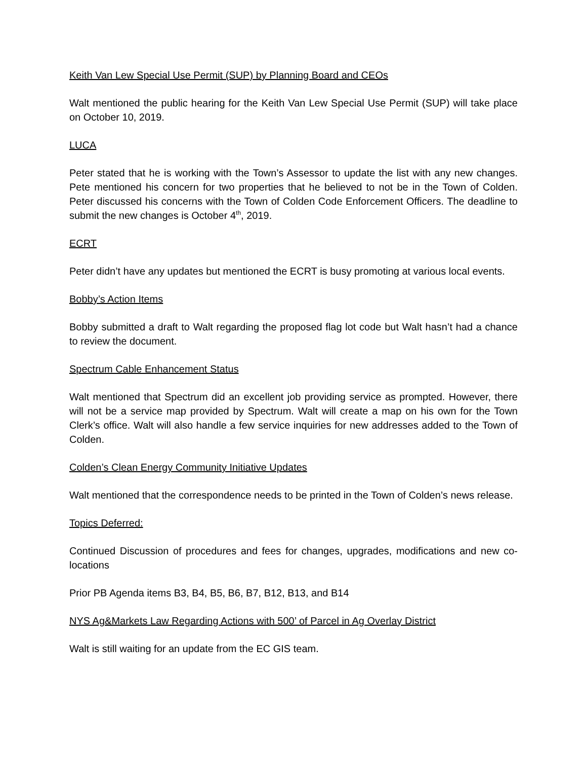Keith Van Lew Special Use Permit (SUP) by Planning Board and CEOs
Walt mentioned the public hearing for the Keith Van Lew Special Use Permit (SUP) will take place on October 10, 2019.
LUCA
Peter stated that he is working with the Town’s Assessor to update the list with any new changes. Pete mentioned his concern for two properties that he believed to not be in the Town of Colden. Peter discussed his concerns with the Town of Colden Code Enforcement Officers. The deadline to submit the new changes is October 4<sup>th</sup>, 2019.
ECRT
Peter didn’t have any updates but mentioned the ECRT is busy promoting at various local events.
Bobby’s Action Items
Bobby submitted a draft to Walt regarding the proposed flag lot code but Walt hasn’t had a chance to review the document.
Spectrum Cable Enhancement Status
Walt mentioned that Spectrum did an excellent job providing service as prompted. However, there will not be a service map provided by Spectrum. Walt will create a map on his own for the Town Clerk’s office. Walt will also handle a few service inquiries for new addresses added to the Town of Colden.
Colden’s Clean Energy Community Initiative Updates
Walt mentioned that the correspondence needs to be printed in the Town of Colden’s news release.
Topics Deferred:
Continued Discussion of procedures and fees for changes, upgrades, modifications and new co-locations
Prior PB Agenda items B3, B4, B5, B6, B7, B12, B13, and B14
NYS Ag&Markets Law Regarding Actions with 500’ of Parcel in Ag Overlay District
Walt is still waiting for an update from the EC GIS team.